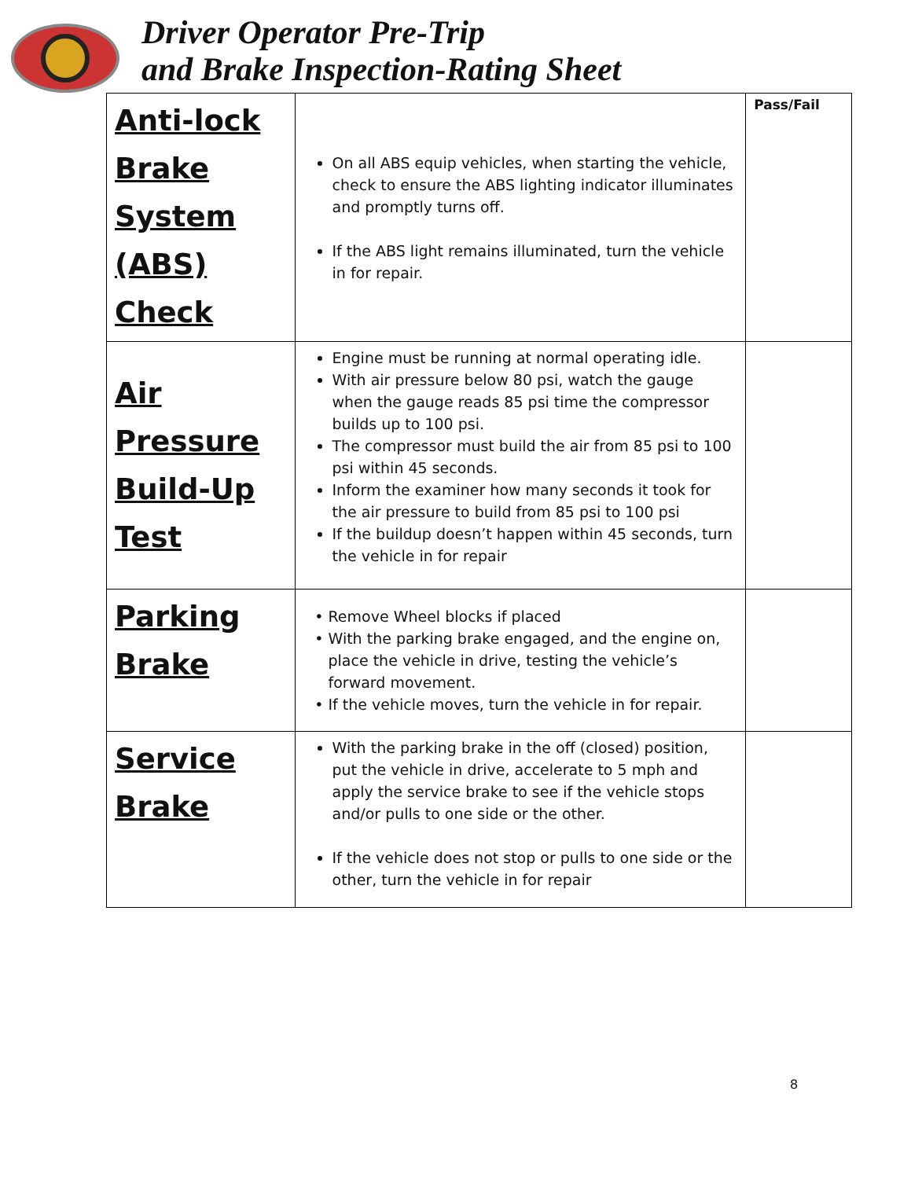Driver Operator Pre-Trip
and Brake Inspection-Rating Sheet
| Anti-lock Brake System (ABS) Check | On all ABS equip vehicles, when starting the vehicle, check to ensure the ABS lighting indicator illuminates and promptly turns off. If the ABS light remains illuminated, turn the vehicle in for repair. | Pass/Fail |
| Air Pressure Build-Up Test | Engine must be running at normal operating idle. With air pressure below 80 psi, watch the gauge when the gauge reads 85 psi time the compressor builds up to 100 psi. The compressor must build the air from 85 psi to 100 psi within 45 seconds. Inform the examiner how many seconds it took for the air pressure to build from 85 psi to 100 psi If the buildup doesn’t happen within 45 seconds, turn the vehicle in for repair | |
| Parking Brake | Remove Wheel blocks if placed With the parking brake engaged, and the engine on, place the vehicle in drive, testing the vehicle’s forward movement. If the vehicle moves, turn the vehicle in for repair. | |
| Service Brake | With the parking brake in the off (closed) position, put the vehicle in drive, accelerate to 5 mph and apply the service brake to see if the vehicle stops and/or pulls to one side or the other. If the vehicle does not stop or pulls to one side or the other, turn the vehicle in for repair | |
8